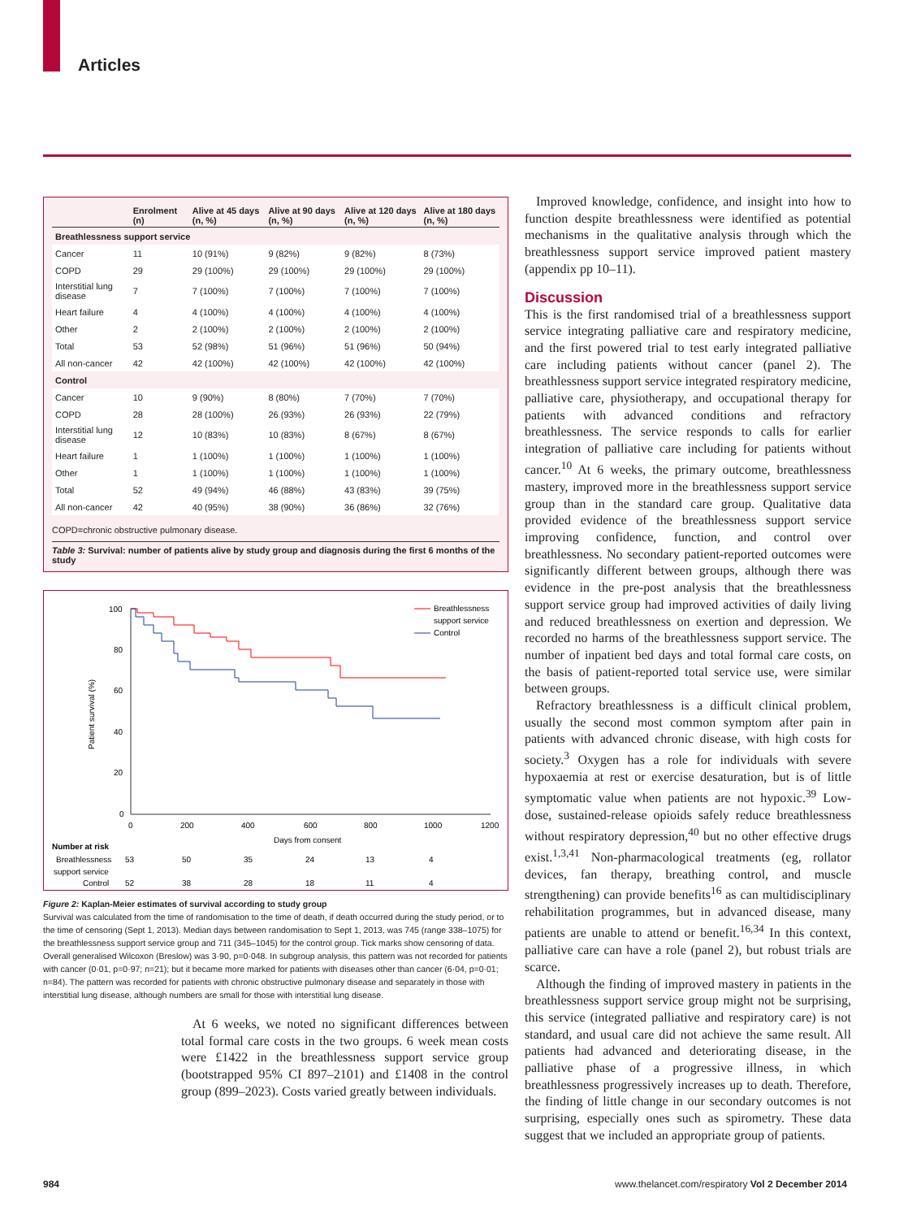Articles
| | Enrolment (n) | Alive at 45 days (n, %) | Alive at 90 days (n, %) | Alive at 120 days (n, %) | Alive at 180 days (n, %) |
| --- | --- | --- | --- | --- | --- |
| Breathlessness support service | | | | | |
| Cancer | 11 | 10 (91%) | 9 (82%) | 9 (82%) | 8 (73%) |
| COPD | 29 | 29 (100%) | 29 (100%) | 29 (100%) | 29 (100%) |
| Interstitial lung disease | 7 | 7 (100%) | 7 (100%) | 7 (100%) | 7 (100%) |
| Heart failure | 4 | 4 (100%) | 4 (100%) | 4 (100%) | 4 (100%) |
| Other | 2 | 2 (100%) | 2 (100%) | 2 (100%) | 2 (100%) |
| Total | 53 | 52 (98%) | 51 (96%) | 51 (96%) | 50 (94%) |
| All non-cancer | 42 | 42 (100%) | 42 (100%) | 42 (100%) | 42 (100%) |
| Control | | | | | |
| Cancer | 10 | 9 (90%) | 8 (80%) | 7 (70%) | 7 (70%) |
| COPD | 28 | 28 (100%) | 26 (93%) | 26 (93%) | 22 (79%) |
| Interstitial lung disease | 12 | 10 (83%) | 10 (83%) | 8 (67%) | 8 (67%) |
| Heart failure | 1 | 1 (100%) | 1 (100%) | 1 (100%) | 1 (100%) |
| Other | 1 | 1 (100%) | 1 (100%) | 1 (100%) | 1 (100%) |
| Total | 52 | 49 (94%) | 46 (88%) | 43 (83%) | 39 (75%) |
| All non-cancer | 42 | 40 (95%) | 38 (90%) | 36 (86%) | 32 (76%) |
COPD=chronic obstructive pulmonary disease.
Table 3: Survival: number of patients alive by study group and diagnosis during the first 6 months of the study
100
80
60
40
20
0
0
200
400
600
800
1000
1200
Days from consent
Patient survival (%)
Breathlessness
support service
Control
Number at risk
Breathlessness
support service
Control
53
50
35
24
13
4
52
38
28
18
11
4
Figure 2: Kaplan-Meier estimates of survival according to study group
Survival was calculated from the time of randomisation to the time of death, if death occurred during the study period, or to the time of censoring (Sept 1, 2013). Median days between randomisation to Sept 1, 2013, was 745 (range 338–1075) for the breathlessness support service group and 711 (345–1045) for the control group. Tick marks show censoring of data. Overall generalised Wilcoxon (Breslow) was 3·90, p=0·048. In subgroup analysis, this pattern was not recorded for patients with cancer (0·01, p=0·97; n=21); but it became more marked for patients with diseases other than cancer (6·04, p=0·01; n=84). The pattern was recorded for patients with chronic obstructive pulmonary disease and separately in those with interstitial lung disease, although numbers are small for those with interstitial lung disease.
At 6 weeks, we noted no significant differences between total formal care costs in the two groups. 6 week mean costs were £1422 in the breathlessness support service group (bootstrapped 95% CI 897–2101) and £1408 in the control group (899–2023). Costs varied greatly between individuals.
Improved knowledge, confidence, and insight into how to function despite breathlessness were identified as potential mechanisms in the qualitative analysis through which the breathlessness support service improved patient mastery (appendix pp 10–11).
Discussion
This is the first randomised trial of a breathlessness support service integrating palliative care and respiratory medicine, and the first powered trial to test early integrated palliative care including patients without cancer (panel 2). The breathlessness support service integrated respiratory medicine, palliative care, physiotherapy, and occupational therapy for patients with advanced conditions and refractory breathlessness. The service responds to calls for earlier integration of palliative care including for patients without cancer.<sup>10</sup> At 6 weeks, the primary outcome, breathlessness mastery, improved more in the breathlessness support service group than in the standard care group. Qualitative data provided evidence of the breathlessness support service improving confidence, function, and control over breathlessness. No secondary patient-reported outcomes were significantly different between groups, although there was evidence in the pre-post analysis that the breathlessness support service group had improved activities of daily living and reduced breathlessness on exertion and depression. We recorded no harms of the breathlessness support service. The number of inpatient bed days and total formal care costs, on the basis of patient-reported total service use, were similar between groups.
Refractory breathlessness is a difficult clinical problem, usually the second most common symptom after pain in patients with advanced chronic disease, with high costs for society.<sup>3</sup> Oxygen has a role for individuals with severe hypoxaemia at rest or exercise desaturation, but is of little symptomatic value when patients are not hypoxic.<sup>39</sup> Low-dose, sustained-release opioids safely reduce breathlessness without respiratory depression,<sup>40</sup> but no other effective drugs exist.<sup>1,3,41</sup> Non-pharmacological treatments (eg, rollator devices, fan therapy, breathing control, and muscle strengthening) can provide benefits<sup>16</sup> as can multidisciplinary rehabilitation programmes, but in advanced disease, many patients are unable to attend or benefit.<sup>16,34</sup> In this context, palliative care can have a role (panel 2), but robust trials are scarce.
Although the finding of improved mastery in patients in the breathlessness support service group might not be surprising, this service (integrated palliative and respiratory care) is not standard, and usual care did not achieve the same result. All patients had advanced and deteriorating disease, in the palliative phase of a progressive illness, in which breathlessness progressively increases up to death. Therefore, the finding of little change in our secondary outcomes is not surprising, especially ones such as spirometry. These data suggest that we included an appropriate group of patients.
984 www.thelancet.com/respiratory Vol 2 December 2014